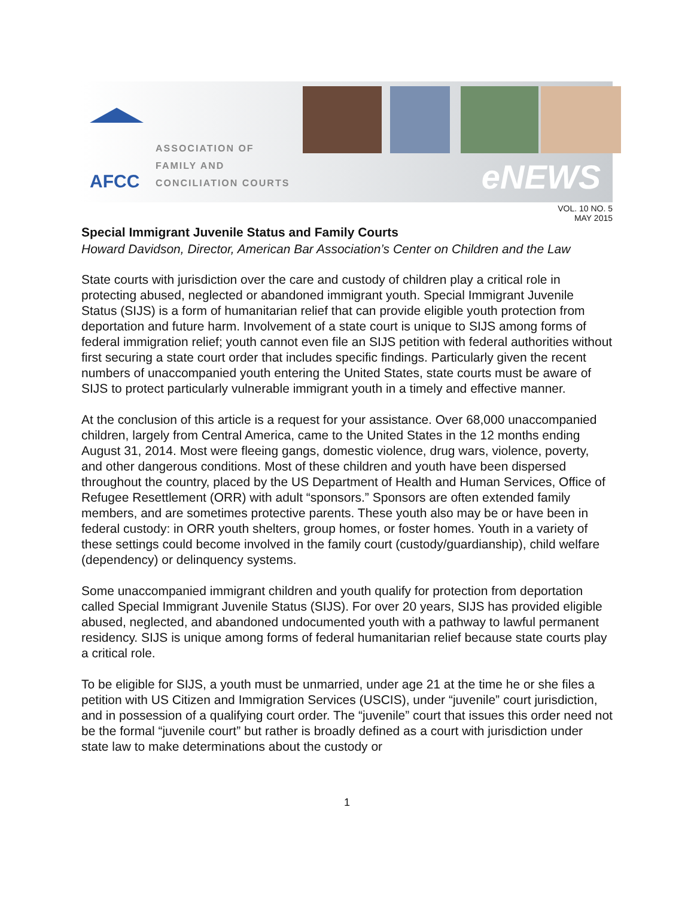AFCC
ASSOCIATION OF
FAMILY AND
CONCILIATION COURTS
eNEWS
VOL. 10 NO. 5
MAY 2015
Special Immigrant Juvenile Status and Family Courts
Howard Davidson, Director, American Bar Association’s Center on Children and the Law
State courts with jurisdiction over the care and custody of children play a critical role in protecting abused, neglected or abandoned immigrant youth. Special Immigrant Juvenile Status (SIJS) is a form of humanitarian relief that can provide eligible youth protection from deportation and future harm. Involvement of a state court is unique to SIJS among forms of federal immigration relief; youth cannot even file an SIJS petition with federal authorities without first securing a state court order that includes specific findings. Particularly given the recent numbers of unaccompanied youth entering the United States, state courts must be aware of SIJS to protect particularly vulnerable immigrant youth in a timely and effective manner.
At the conclusion of this article is a request for your assistance. Over 68,000 unaccompanied children, largely from Central America, came to the United States in the 12 months ending August 31, 2014. Most were fleeing gangs, domestic violence, drug wars, violence, poverty, and other dangerous conditions. Most of these children and youth have been dispersed throughout the country, placed by the US Department of Health and Human Services, Office of Refugee Resettlement (ORR) with adult “sponsors.” Sponsors are often extended family members, and are sometimes protective parents. These youth also may be or have been in federal custody: in ORR youth shelters, group homes, or foster homes. Youth in a variety of these settings could become involved in the family court (custody/guardianship), child welfare (dependency) or delinquency systems.
Some unaccompanied immigrant children and youth qualify for protection from deportation called Special Immigrant Juvenile Status (SIJS). For over 20 years, SIJS has provided eligible abused, neglected, and abandoned undocumented youth with a pathway to lawful permanent residency. SIJS is unique among forms of federal humanitarian relief because state courts play a critical role.
To be eligible for SIJS, a youth must be unmarried, under age 21 at the time he or she files a petition with US Citizen and Immigration Services (USCIS), under “juvenile” court jurisdiction, and in possession of a qualifying court order. The “juvenile” court that issues this order need not be the formal “juvenile court” but rather is broadly defined as a court with jurisdiction under state law to make determinations about the custody or
1